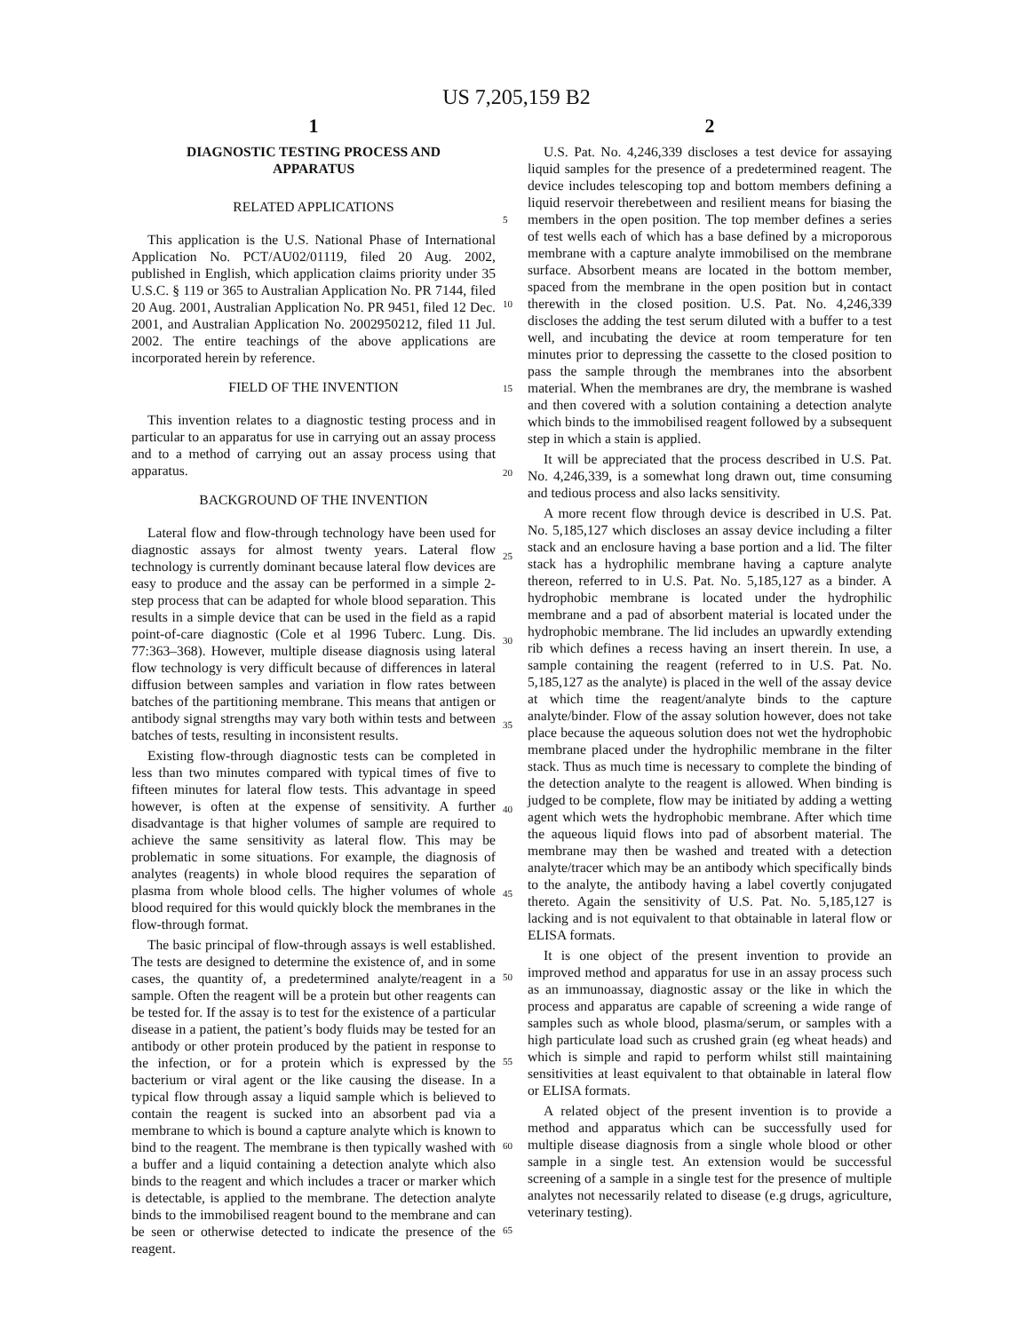US 7,205,159 B2
1
DIAGNOSTIC TESTING PROCESS AND
APPARATUS
RELATED APPLICATIONS
This application is the U.S. National Phase of International Application No. PCT/AU02/01119, filed 20 Aug. 2002, published in English, which application claims priority under 35 U.S.C. § 119 or 365 to Australian Application No. PR 7144, filed 20 Aug. 2001, Australian Application No. PR 9451, filed 12 Dec. 2001, and Australian Application No. 2002950212, filed 11 Jul. 2002. The entire teachings of the above applications are incorporated herein by reference.
FIELD OF THE INVENTION
This invention relates to a diagnostic testing process and in particular to an apparatus for use in carrying out an assay process and to a method of carrying out an assay process using that apparatus.
BACKGROUND OF THE INVENTION
Lateral flow and flow-through technology have been used for diagnostic assays for almost twenty years. Lateral flow technology is currently dominant because lateral flow devices are easy to produce and the assay can be performed in a simple 2-step process that can be adapted for whole blood separation. This results in a simple device that can be used in the field as a rapid point-of-care diagnostic (Cole et al 1996 Tuberc. Lung. Dis. 77:363–368). However, multiple disease diagnosis using lateral flow technology is very difficult because of differences in lateral diffusion between samples and variation in flow rates between batches of the partitioning membrane. This means that antigen or antibody signal strengths may vary both within tests and between batches of tests, resulting in inconsistent results.
Existing flow-through diagnostic tests can be completed in less than two minutes compared with typical times of five to fifteen minutes for lateral flow tests. This advantage in speed however, is often at the expense of sensitivity. A further disadvantage is that higher volumes of sample are required to achieve the same sensitivity as lateral flow. This may be problematic in some situations. For example, the diagnosis of analytes (reagents) in whole blood requires the separation of plasma from whole blood cells. The higher volumes of whole blood required for this would quickly block the membranes in the flow-through format.
The basic principal of flow-through assays is well established. The tests are designed to determine the existence of, and in some cases, the quantity of, a predetermined analyte/reagent in a sample. Often the reagent will be a protein but other reagents can be tested for. If the assay is to test for the existence of a particular disease in a patient, the patient’s body fluids may be tested for an antibody or other protein produced by the patient in response to the infection, or for a protein which is expressed by the bacterium or viral agent or the like causing the disease. In a typical flow through assay a liquid sample which is believed to contain the reagent is sucked into an absorbent pad via a membrane to which is bound a capture analyte which is known to bind to the reagent. The membrane is then typically washed with a buffer and a liquid containing a detection analyte which also binds to the reagent and which includes a tracer or marker which is detectable, is applied to the membrane. The detection analyte binds to the immobilised reagent bound to the membrane and can be seen or otherwise detected to indicate the presence of the reagent.
2
U.S. Pat. No. 4,246,339 discloses a test device for assaying liquid samples for the presence of a predetermined reagent. The device includes telescoping top and bottom members defining a liquid reservoir therebetween and resilient means for biasing the members in the open position. The top member defines a series of test wells each of which has a base defined by a microporous membrane with a capture analyte immobilised on the membrane surface. Absorbent means are located in the bottom member, spaced from the membrane in the open position but in contact therewith in the closed position. U.S. Pat. No. 4,246,339 discloses the adding the test serum diluted with a buffer to a test well, and incubating the device at room temperature for ten minutes prior to depressing the cassette to the closed position to pass the sample through the membranes into the absorbent material. When the membranes are dry, the membrane is washed and then covered with a solution containing a detection analyte which binds to the immobilised reagent followed by a subsequent step in which a stain is applied.
It will be appreciated that the process described in U.S. Pat. No. 4,246,339, is a somewhat long drawn out, time consuming and tedious process and also lacks sensitivity.
A more recent flow through device is described in U.S. Pat. No. 5,185,127 which discloses an assay device including a filter stack and an enclosure having a base portion and a lid. The filter stack has a hydrophilic membrane having a capture analyte thereon, referred to in U.S. Pat. No. 5,185,127 as a binder. A hydrophobic membrane is located under the hydrophilic membrane and a pad of absorbent material is located under the hydrophobic membrane. The lid includes an upwardly extending rib which defines a recess having an insert therein. In use, a sample containing the reagent (referred to in U.S. Pat. No. 5,185,127 as the analyte) is placed in the well of the assay device at which time the reagent/analyte binds to the capture analyte/binder. Flow of the assay solution however, does not take place because the aqueous solution does not wet the hydrophobic membrane placed under the hydrophilic membrane in the filter stack. Thus as much time is necessary to complete the binding of the detection analyte to the reagent is allowed. When binding is judged to be complete, flow may be initiated by adding a wetting agent which wets the hydrophobic membrane. After which time the aqueous liquid flows into pad of absorbent material. The membrane may then be washed and treated with a detection analyte/tracer which may be an antibody which specifically binds to the analyte, the antibody having a label covertly conjugated thereto. Again the sensitivity of U.S. Pat. No. 5,185,127 is lacking and is not equivalent to that obtainable in lateral flow or ELISA formats.
It is one object of the present invention to provide an improved method and apparatus for use in an assay process such as an immunoassay, diagnostic assay or the like in which the process and apparatus are capable of screening a wide range of samples such as whole blood, plasma/serum, or samples with a high particulate load such as crushed grain (eg wheat heads) and which is simple and rapid to perform whilst still maintaining sensitivities at least equivalent to that obtainable in lateral flow or ELISA formats.
A related object of the present invention is to provide a method and apparatus which can be successfully used for multiple disease diagnosis from a single whole blood or other sample in a single test. An extension would be successful screening of a sample in a single test for the presence of multiple analytes not necessarily related to disease (e.g drugs, agriculture, veterinary testing).
5
10
15
20
25
30
35
40
45
50
55
60
65